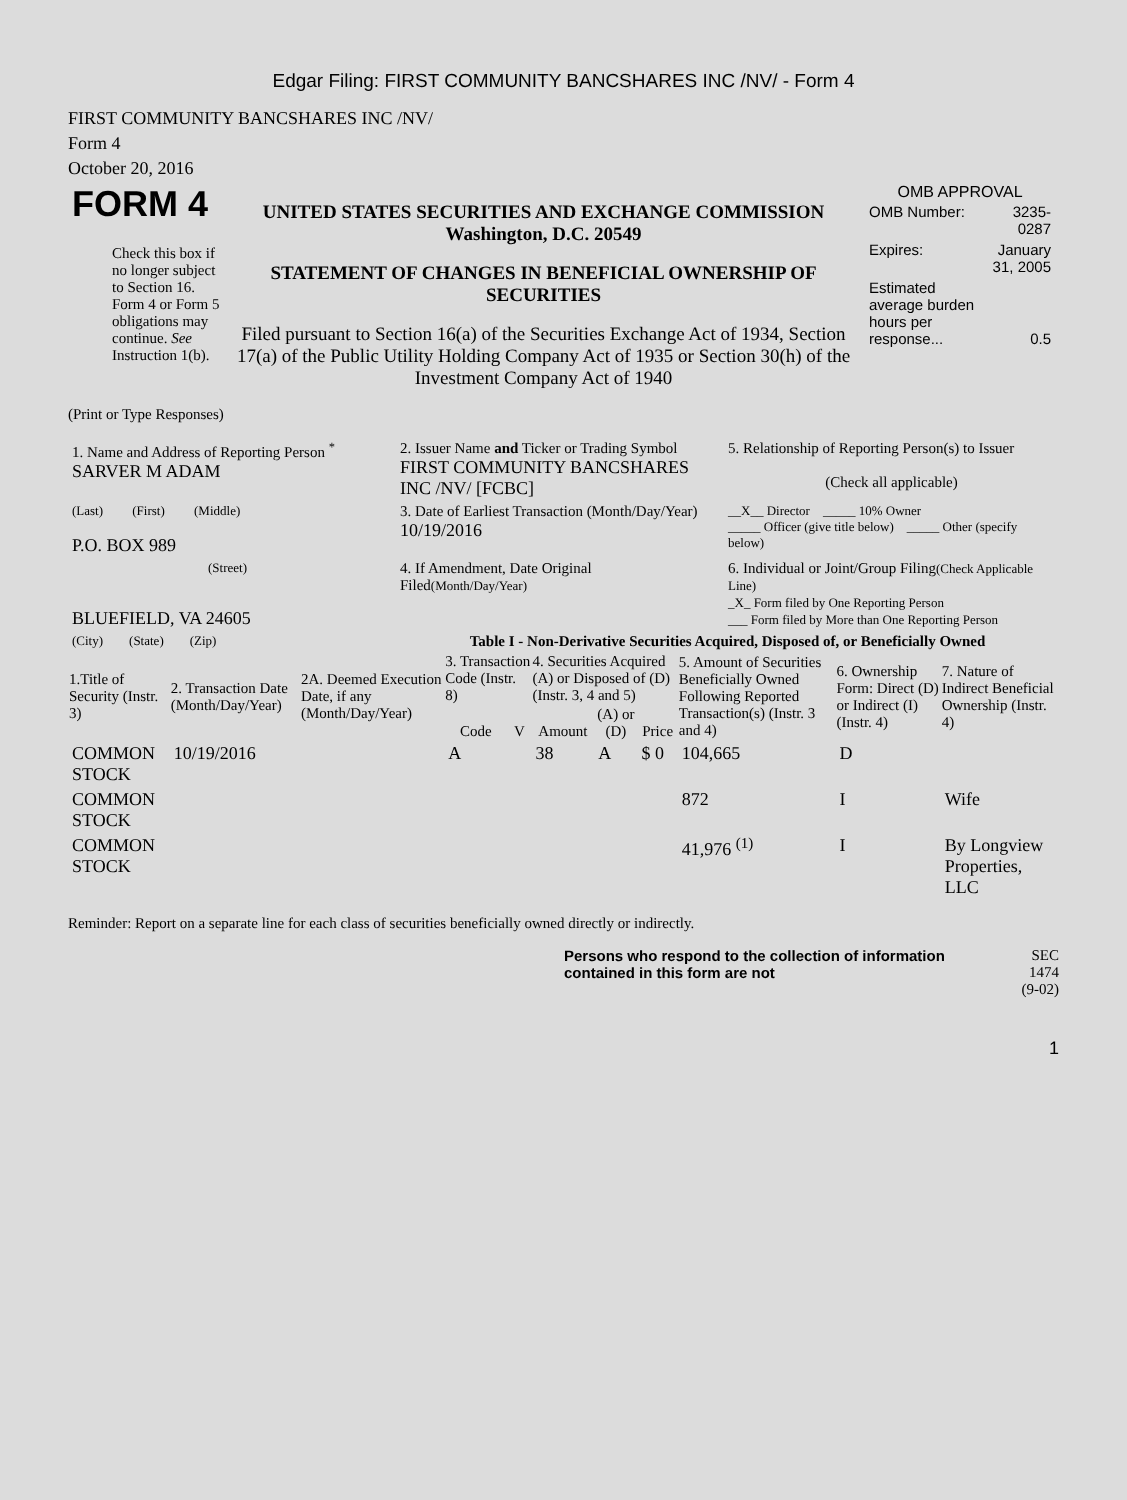Edgar Filing: FIRST COMMUNITY BANCSHARES INC /NV/ - Form 4
FIRST COMMUNITY BANCSHARES INC /NV/
Form 4
October 20, 2016
| FORM 4 Check this box if no longer subject to Section 16. Form 4 or Form 5 obligations may continue. See Instruction 1(b). | UNITED STATES SECURITIES AND EXCHANGE COMMISSION Washington, D.C. 20549 STATEMENT OF CHANGES IN BENEFICIAL OWNERSHIP OF SECURITIES Filed pursuant to Section 16(a) of the Securities Exchange Act of 1934, Section 17(a) of the Public Utility Holding Company Act of 1935 or Section 30(h) of the Investment Company Act of 1940 | OMB APPROVAL / OMB Number: / 3235-0287 / / Expires: / January 31, 2005 / / Estimated average burden hours per response... / 0.5 / |
(Print or Type Responses)
| 1. Name and Address of Reporting Person <sup>*</sup> SARVER M ADAM | 2. Issuer Name and Ticker or Trading Symbol FIRST COMMUNITY BANCSHARES INC /NV/ [FCBC] | 5. Relationship of Reporting Person(s) to Issuer (Check all applicable) |
| (Last) (First) (Middle) P.O. BOX 989 | 3. Date of Earliest Transaction (Month/Day/Year) 10/19/2016 | __X__ Director _____ 10% Owner _____ Officer (give title below) _____ Other (specify below) |
| (Street) BLUEFIELD, VA 24605 | 4. If Amendment, Date Original Filed (Month/Day/Year) | 6. Individual or Joint/Group Filing (Check Applicable Line) _X_ Form filed by One Reporting Person ___ Form filed by More than One Reporting Person |
| (City) (State) (Zip) | Table I - Non-Derivative Securities Acquired, Disposed of, or Beneficially Owned | |
| 1.Title of Security (Instr. 3) | 2. Transaction Date (Month/Day/Year) | 2A. Deemed Execution Date, if any (Month/Day/Year) | 3. Transaction Code (Instr. 8) | | 4. Securities Acquired (A) or Disposed of (D) (Instr. 3, 4 and 5) | | | 5. Amount of Securities Beneficially Owned Following Reported Transaction(s) (Instr. 3 and 4) | 6. Ownership Form: Direct (D) or Indirect (I) (Instr. 4) | 7. Nature of Indirect Beneficial Ownership (Instr. 4) |
| --- | --- | --- | --- | --- | --- | --- | --- | --- | --- | --- |
| | | | Code | V | Amount | (A) or (D) | Price | | | |
| COMMON STOCK | 10/19/2016 | | A | | 38 | A | $ 0 | 104,665 | D | |
| COMMON STOCK | | | | | | | | 872 | I | Wife |
| COMMON STOCK | | | | | | | | 41,976 <sup>(1)</sup> | I | By Longview Properties, LLC |
Reminder: Report on a separate line for each class of securities beneficially owned directly or indirectly.
Persons who respond to the collection of information contained in this form are not
SEC 1474
(9-02)
1